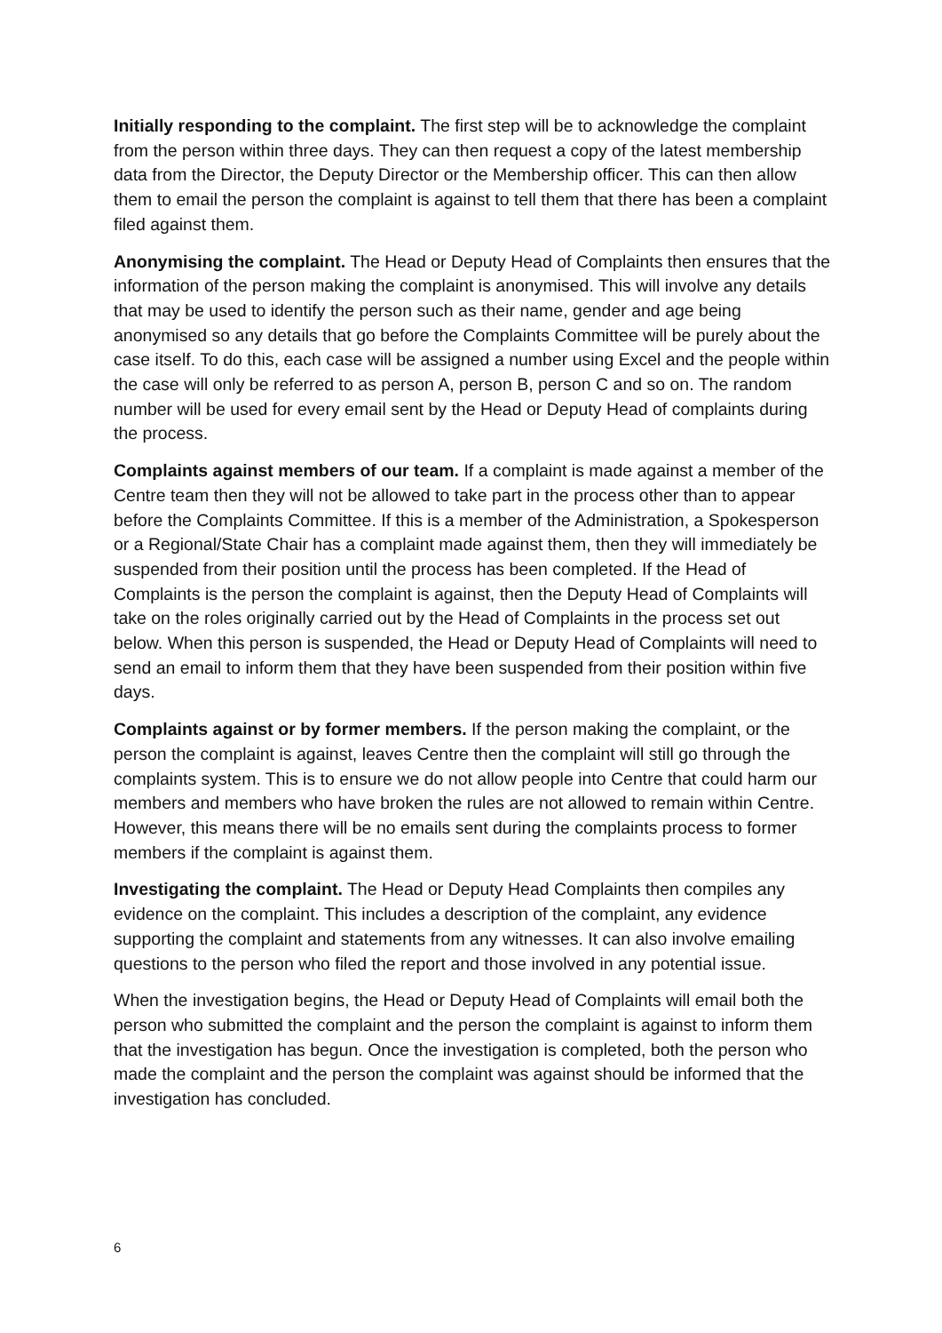Initially responding to the complaint. The first step will be to acknowledge the complaint from the person within three days. They can then request a copy of the latest membership data from the Director, the Deputy Director or the Membership officer. This can then allow them to email the person the complaint is against to tell them that there has been a complaint filed against them.
Anonymising the complaint. The Head or Deputy Head of Complaints then ensures that the information of the person making the complaint is anonymised. This will involve any details that may be used to identify the person such as their name, gender and age being anonymised so any details that go before the Complaints Committee will be purely about the case itself. To do this, each case will be assigned a number using Excel and the people within the case will only be referred to as person A, person B, person C and so on. The random number will be used for every email sent by the Head or Deputy Head of complaints during the process.
Complaints against members of our team. If a complaint is made against a member of the Centre team then they will not be allowed to take part in the process other than to appear before the Complaints Committee. If this is a member of the Administration, a Spokesperson or a Regional/State Chair has a complaint made against them, then they will immediately be suspended from their position until the process has been completed. If the Head of Complaints is the person the complaint is against, then the Deputy Head of Complaints will take on the roles originally carried out by the Head of Complaints in the process set out below. When this person is suspended, the Head or Deputy Head of Complaints will need to send an email to inform them that they have been suspended from their position within five days.
Complaints against or by former members. If the person making the complaint, or the person the complaint is against, leaves Centre then the complaint will still go through the complaints system. This is to ensure we do not allow people into Centre that could harm our members and members who have broken the rules are not allowed to remain within Centre. However, this means there will be no emails sent during the complaints process to former members if the complaint is against them.
Investigating the complaint. The Head or Deputy Head Complaints then compiles any evidence on the complaint. This includes a description of the complaint, any evidence supporting the complaint and statements from any witnesses. It can also involve emailing questions to the person who filed the report and those involved in any potential issue.
When the investigation begins, the Head or Deputy Head of Complaints will email both the person who submitted the complaint and the person the complaint is against to inform them that the investigation has begun. Once the investigation is completed, both the person who made the complaint and the person the complaint was against should be informed that the investigation has concluded.
6